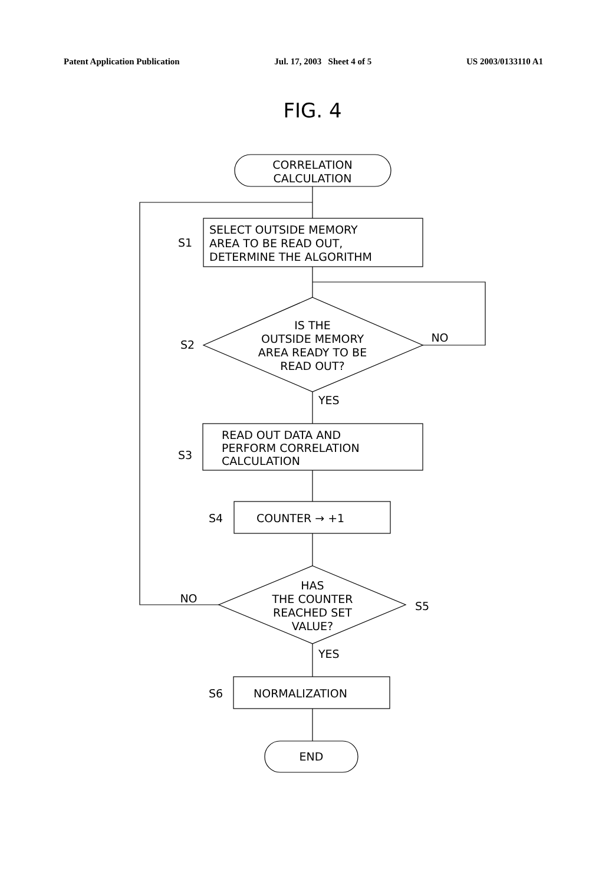Patent Application Publication Jul. 17, 2003 Sheet 4 of 5 US 2003/0133110 A1
FIG. 4
CORRELATION CALCULATION
S1 SELECT OUTSIDE MEMORY AREA TO BE READ OUT, DETERMINE THE ALGORITHM
S2 IS THE OUTSIDE MEMORY AREA READY TO BE READ OUT? NO
YES
S3 READ OUT DATA AND PERFORM CORRELATION CALCULATION
S4 COUNTER → +1
NO HAS THE COUNTER REACHED SET VALUE? S5
YES
S6 NORMALIZATION
END